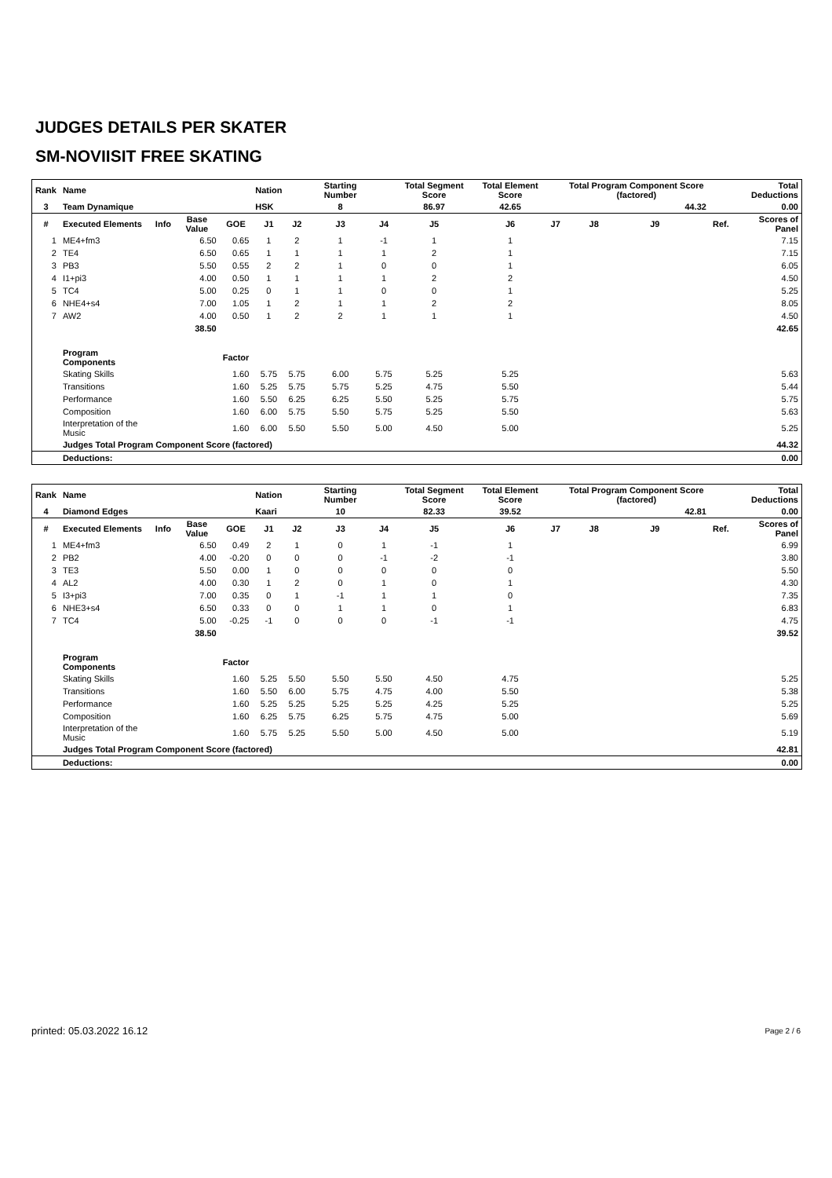JUDGES DETAILS PER SKATER
SM-NOVIISIT FREE SKATING
| Rank | Name | | | | Nation | | Starting Number | | Total Segment Score | Total Element Score | | Total Program Component Score (factored) | | | | Total Deductions |
| --- | --- | --- | --- | --- | --- | --- | --- | --- | --- | --- | --- | --- | --- | --- | --- | --- |
| 3 | Team Dynamique | | | | HSK | | 8 | | 86.97 | 42.65 | | 44.32 | | | | 0.00 |
| # | Executed Elements | Info | Base Value | GOE | J1 | J2 | J3 | J4 | J5 | J6 | J7 | J8 | J9 | | Ref. | Scores of Panel |
| 1 | ME4+fm3 | | 6.50 | 0.65 | 1 | 2 | 1 | -1 | 1 | 1 | | | | | | 7.15 |
| 2 | TE4 | | 6.50 | 0.65 | 1 | 1 | 1 | 1 | 2 | 1 | | | | | | 7.15 |
| 3 | PB3 | | 5.50 | 0.55 | 2 | 2 | 1 | 0 | 0 | 1 | | | | | | 6.05 |
| 4 | I1+pi3 | | 4.00 | 0.50 | 1 | 1 | 1 | 1 | 2 | 2 | | | | | | 4.50 |
| 5 | TC4 | | 5.00 | 0.25 | 0 | 1 | 1 | 0 | 0 | 1 | | | | | | 5.25 |
| 6 | NHE4+s4 | | 7.00 | 1.05 | 1 | 2 | 1 | 1 | 2 | 2 | | | | | | 8.05 |
| 7 | AW2 | | 4.00 | 0.50 | 1 | 2 | 2 | 1 | 1 | 1 | | | | | | 4.50 |
| | | | 38.50 | | | | | | | | | | | | | 42.65 |
| | Program Components | | | Factor | | | | | | | | | | | | |
| | Skating Skills | | | 1.60 | 5.75 | 5.75 | 6.00 | 5.75 | 5.25 | 5.25 | | | | | | 5.63 |
| | Transitions | | | 1.60 | 5.25 | 5.75 | 5.75 | 5.25 | 4.75 | 5.50 | | | | | | 5.44 |
| | Performance | | | 1.60 | 5.50 | 6.25 | 6.25 | 5.50 | 5.25 | 5.75 | | | | | | 5.75 |
| | Composition | | | 1.60 | 6.00 | 5.75 | 5.50 | 5.75 | 5.25 | 5.50 | | | | | | 5.63 |
| | Interpretation of the Music | | | 1.60 | 6.00 | 5.50 | 5.50 | 5.00 | 4.50 | 5.00 | | | | | | 5.25 |
| | Judges Total Program Component Score (factored) | | | | | | | | | | | | | | | 44.32 |
| | Deductions: | | | | | | | | | | | | | | | 0.00 |
| Rank | Name | | | | Nation | | Starting Number | | Total Segment Score | Total Element Score | | Total Program Component Score (factored) | | | | Total Deductions |
| --- | --- | --- | --- | --- | --- | --- | --- | --- | --- | --- | --- | --- | --- | --- | --- | --- |
| 4 | Diamond Edges | | | | Kaari | | 10 | | 82.33 | 39.52 | | 42.81 | | | | 0.00 |
| # | Executed Elements | Info | Base Value | GOE | J1 | J2 | J3 | J4 | J5 | J6 | J7 | J8 | J9 | | Ref. | Scores of Panel |
| 1 | ME4+fm3 | | 6.50 | 0.49 | 2 | 1 | 0 | 1 | -1 | 1 | | | | | | 6.99 |
| 2 | PB2 | | 4.00 | -0.20 | 0 | 0 | 0 | -1 | -2 | -1 | | | | | | 3.80 |
| 3 | TE3 | | 5.50 | 0.00 | 1 | 0 | 0 | 0 | 0 | 0 | | | | | | 5.50 |
| 4 | AL2 | | 4.00 | 0.30 | 1 | 2 | 0 | 1 | 0 | 1 | | | | | | 4.30 |
| 5 | I3+pi3 | | 7.00 | 0.35 | 0 | 1 | -1 | 1 | 1 | 0 | | | | | | 7.35 |
| 6 | NHE3+s4 | | 6.50 | 0.33 | 0 | 0 | 1 | 1 | 0 | 1 | | | | | | 6.83 |
| 7 | TC4 | | 5.00 | -0.25 | -1 | 0 | 0 | 0 | -1 | -1 | | | | | | 4.75 |
| | | | 38.50 | | | | | | | | | | | | | 39.52 |
| | Program Components | | | Factor | | | | | | | | | | | | |
| | Skating Skills | | | 1.60 | 5.25 | 5.50 | 5.50 | 5.50 | 4.50 | 4.75 | | | | | | 5.25 |
| | Transitions | | | 1.60 | 5.50 | 6.00 | 5.75 | 4.75 | 4.00 | 5.50 | | | | | | 5.38 |
| | Performance | | | 1.60 | 5.25 | 5.25 | 5.25 | 5.25 | 4.25 | 5.25 | | | | | | 5.25 |
| | Composition | | | 1.60 | 6.25 | 5.75 | 6.25 | 5.75 | 4.75 | 5.00 | | | | | | 5.69 |
| | Interpretation of the Music | | | 1.60 | 5.75 | 5.25 | 5.50 | 5.00 | 4.50 | 5.00 | | | | | | 5.19 |
| | Judges Total Program Component Score (factored) | | | | | | | | | | | | | | | 42.81 |
| | Deductions: | | | | | | | | | | | | | | | 0.00 |
printed: 05.03.2022 16.12 Page 2 / 6